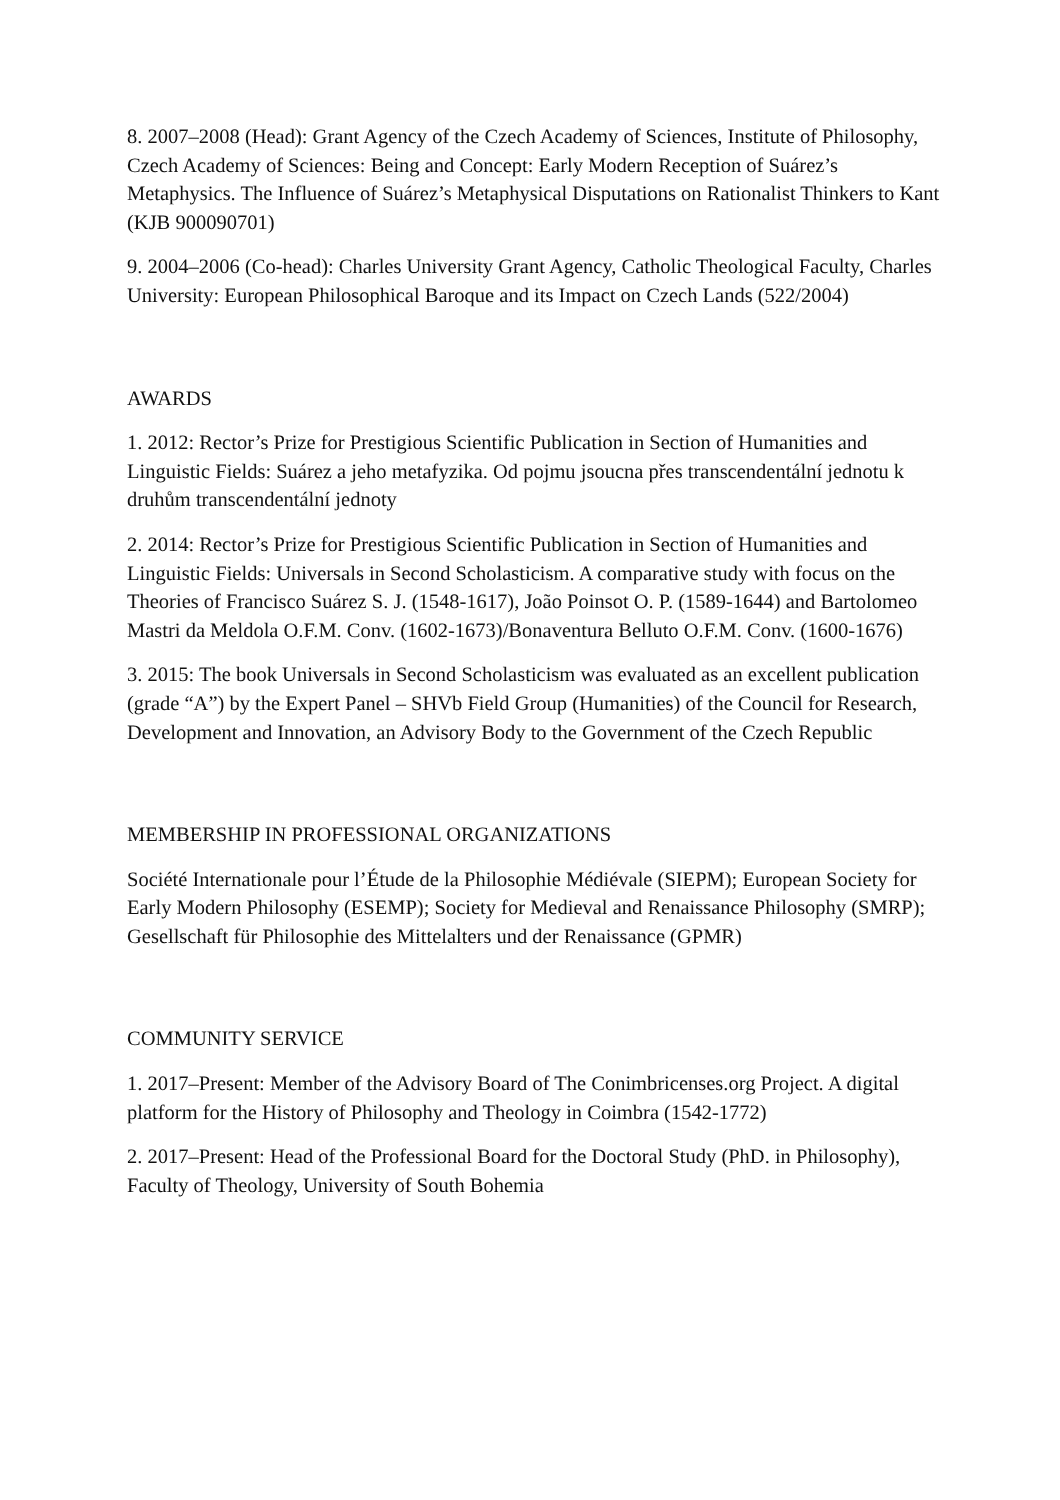8. 2007–2008 (Head): Grant Agency of the Czech Academy of Sciences, Institute of Philosophy, Czech Academy of Sciences: Being and Concept: Early Modern Reception of Suárez’s Metaphysics. The Influence of Suárez’s Metaphysical Disputations on Rationalist Thinkers to Kant (KJB 900090701)
9. 2004–2006 (Co-head): Charles University Grant Agency, Catholic Theological Faculty, Charles University: European Philosophical Baroque and its Impact on Czech Lands (522/2004)
AWARDS
1. 2012: Rector’s Prize for Prestigious Scientific Publication in Section of Humanities and Linguistic Fields: Suárez a jeho metafyzika. Od pojmu jsoucna přes transcendentální jednotu k druhům transcendentální jednoty
2. 2014: Rector’s Prize for Prestigious Scientific Publication in Section of Humanities and Linguistic Fields: Universals in Second Scholasticism. A comparative study with focus on the Theories of Francisco Suárez S. J. (1548-1617), João Poinsot O. P. (1589-1644) and Bartolomeo Mastri da Meldola O.F.M. Conv. (1602-1673)/Bonaventura Belluto O.F.M. Conv. (1600-1676)
3. 2015: The book Universals in Second Scholasticism was evaluated as an excellent publication (grade “A”) by the Expert Panel – SHVb Field Group (Humanities) of the Council for Research, Development and Innovation, an Advisory Body to the Government of the Czech Republic
MEMBERSHIP IN PROFESSIONAL ORGANIZATIONS
Société Internationale pour l’Étude de la Philosophie Médiévale (SIEPM); European Society for Early Modern Philosophy (ESEMP); Society for Medieval and Renaissance Philosophy (SMRP); Gesellschaft für Philosophie des Mittelalters und der Renaissance (GPMR)
COMMUNITY SERVICE
1. 2017–Present: Member of the Advisory Board of The Conimbricenses.org Project. A digital platform for the History of Philosophy and Theology in Coimbra (1542-1772)
2. 2017–Present: Head of the Professional Board for the Doctoral Study (PhD. in Philosophy), Faculty of Theology, University of South Bohemia